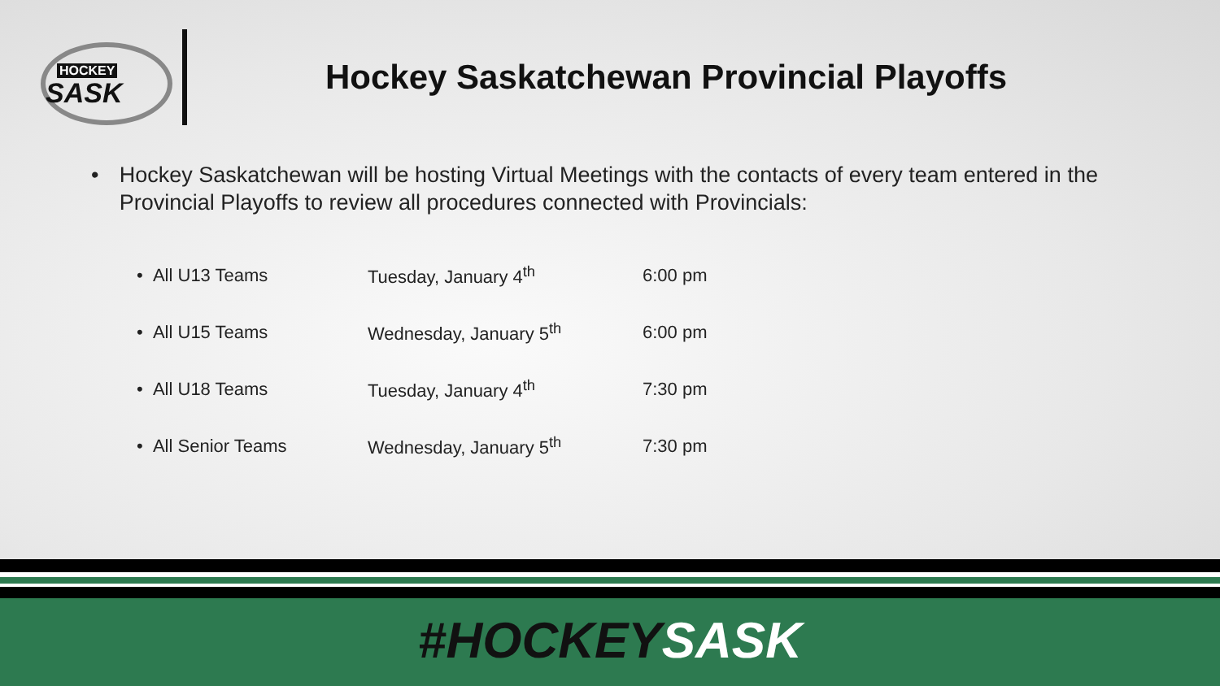HOCKEY
SASK
Hockey Saskatchewan Provincial Playoffs
• Hockey Saskatchewan will be hosting Virtual Meetings with the contacts of every team entered in the Provincial Playoffs to review all procedures connected with Provincials:
| • All U13 Teams | Tuesday, January 4<sup>th</sup> | 6:00 pm |
| • All U15 Teams | Wednesday, January 5<sup>th</sup> | 6:00 pm |
| • All U18 Teams | Tuesday, January 4<sup>th</sup> | 7:30 pm |
| • All Senior Teams | Wednesday, January 5<sup>th</sup> | 7:30 pm |
#HOCKEYSASK